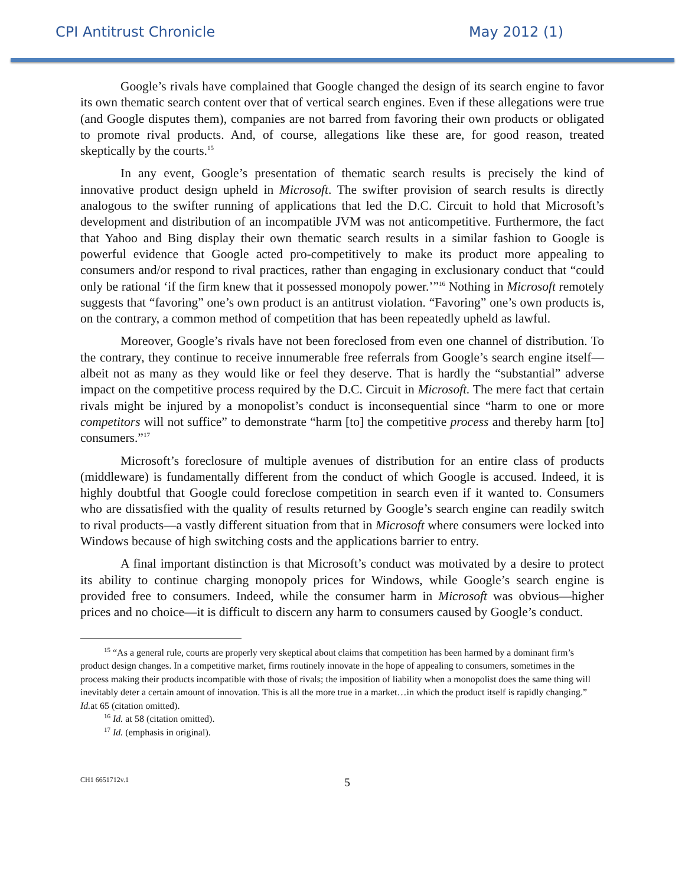CPI Antitrust Chronicle May 2012 (1)
Google’s rivals have complained that Google changed the design of its search engine to favor its own thematic search content over that of vertical search engines. Even if these allegations were true (and Google disputes them), companies are not barred from favoring their own products or obligated to promote rival products. And, of course, allegations like these are, for good reason, treated skeptically by the courts.<sup>15</sup>
In any event, Google’s presentation of thematic search results is precisely the kind of innovative product design upheld in Microsoft. The swifter provision of search results is directly analogous to the swifter running of applications that led the D.C. Circuit to hold that Microsoft’s development and distribution of an incompatible JVM was not anticompetitive. Furthermore, the fact that Yahoo and Bing display their own thematic search results in a similar fashion to Google is powerful evidence that Google acted pro-competitively to make its product more appealing to consumers and/or respond to rival practices, rather than engaging in exclusionary conduct that “could only be rational ‘if the firm knew that it possessed monopoly power.’”<sup>16</sup> Nothing in Microsoft remotely suggests that “favoring” one’s own product is an antitrust violation. “Favoring” one’s own products is, on the contrary, a common method of competition that has been repeatedly upheld as lawful.
Moreover, Google’s rivals have not been foreclosed from even one channel of distribution. To the contrary, they continue to receive innumerable free referrals from Google’s search engine itself—albeit not as many as they would like or feel they deserve. That is hardly the “substantial” adverse impact on the competitive process required by the D.C. Circuit in Microsoft. The mere fact that certain rivals might be injured by a monopolist’s conduct is inconsequential since “harm to one or more competitors will not suffice” to demonstrate “harm [to] the competitive process and thereby harm [to] consumers.”<sup>17</sup>
Microsoft’s foreclosure of multiple avenues of distribution for an entire class of products (middleware) is fundamentally different from the conduct of which Google is accused. Indeed, it is highly doubtful that Google could foreclose competition in search even if it wanted to. Consumers who are dissatisfied with the quality of results returned by Google’s search engine can readily switch to rival products—a vastly different situation from that in Microsoft where consumers were locked into Windows because of high switching costs and the applications barrier to entry.
A final important distinction is that Microsoft’s conduct was motivated by a desire to protect its ability to continue charging monopoly prices for Windows, while Google’s search engine is provided free to consumers. Indeed, while the consumer harm in Microsoft was obvious—higher prices and no choice—it is difficult to discern any harm to consumers caused by Google’s conduct.
<sup>15</sup> “As a general rule, courts are properly very skeptical about claims that competition has been harmed by a dominant firm’s product design changes. In a competitive market, firms routinely innovate in the hope of appealing to consumers, sometimes in the process making their products incompatible with those of rivals; the imposition of liability when a monopolist does the same thing will inevitably deter a certain amount of innovation. This is all the more true in a market…in which the product itself is rapidly changing.” Id. at 65 (citation omitted).
<sup>16</sup> Id. at 58 (citation omitted).
<sup>17</sup> Id. (emphasis in original).
CH1 6651712v.1 5